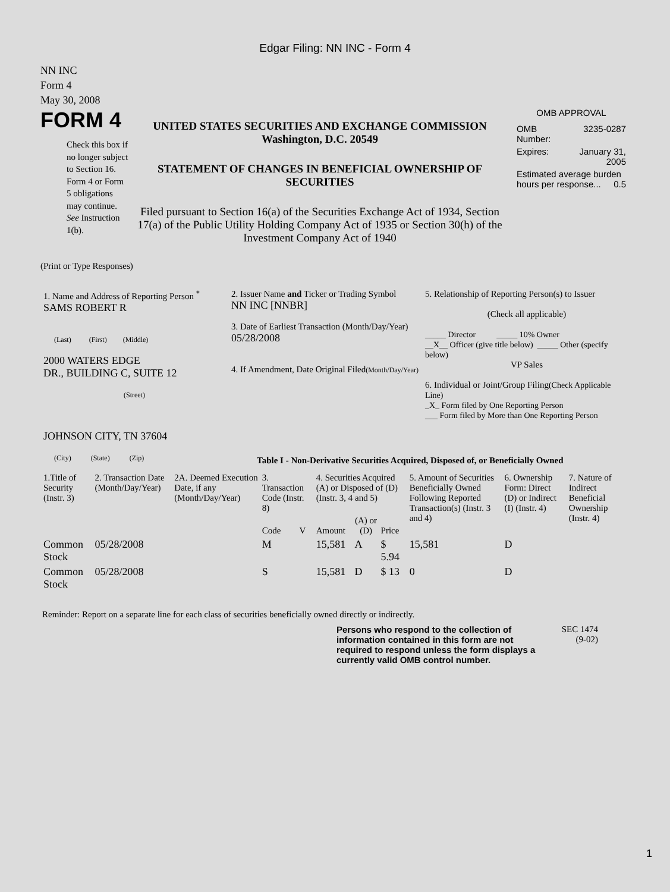Edgar Filing: NN INC - Form 4
NN INC
Form 4
May 30, 2008
FORM 4
Check this box if no longer subject to Section 16. Form 4 or Form 5 obligations may continue. See Instruction 1(b).
UNITED STATES SECURITIES AND EXCHANGE COMMISSION
Washington, D.C. 20549
STATEMENT OF CHANGES IN BENEFICIAL OWNERSHIP OF SECURITIES
Filed pursuant to Section 16(a) of the Securities Exchange Act of 1934, Section 17(a) of the Public Utility Holding Company Act of 1935 or Section 30(h) of the Investment Company Act of 1940
OMB APPROVAL
| OMB Number: | 3235-0287 |
| Expires: | January 31, 2005 |
| Estimated average burden hours per response... 0.5 | |
(Print or Type Responses)
| 1. Name and Address of Reporting Person <sup>*</sup> SAMS ROBERT R (Last) (First) (Middle) 2000 WATERS EDGE DR., BUILDING C, SUITE 12 (Street) JOHNSON CITY, TN 37604 (City) (State) (Zip) | 2. Issuer Name and Ticker or Trading Symbol NN INC [NNBR] 3. Date of Earliest Transaction (Month/Day/Year) 05/28/2008 4. If Amendment, Date Original Filed (Month/Day/Year) | 5. Relationship of Reporting Person(s) to Issuer (Check all applicable) _____ Director _____ 10% Owner __X__ Officer (give title below) _____ Other (specify below) VP Sales 6. Individual or Joint/Group Filing (Check Applicable Line) _X_ Form filed by One Reporting Person ___ Form filed by More than One Reporting Person |
Table I - Non-Derivative Securities Acquired, Disposed of, or Beneficially Owned
| 1.Title of Security (Instr. 3) | 2. Transaction Date (Month/Day/Year) | 2A. Deemed Execution Date, if any (Month/Day/Year) | 3. Transaction Code (Instr. 8) | | 4. Securities Acquired (A) or Disposed of (D) (Instr. 3, 4 and 5) | | | 5. Amount of Securities Beneficially Owned Following Reported Transaction(s) (Instr. 3 and 4) | 6. Ownership Form: Direct (D) or Indirect (I) (Instr. 4) | 7. Nature of Indirect Beneficial Ownership (Instr. 4) |
| --- | --- | --- | --- | --- | --- | --- | --- | --- | --- | --- |
| | | | Code | V | Amount | (A) or (D) | Price | | | |
| Common Stock | 05/28/2008 | | M | | 15,581 | A | $ 5.94 | 15,581 | D | |
| Common Stock | 05/28/2008 | | S | | 15,581 | D | $ 13 | 0 | D | |
Reminder: Report on a separate line for each class of securities beneficially owned directly or indirectly.
Persons who respond to the collection of information contained in this form are not required to respond unless the form displays a currently valid OMB control number.
SEC 1474
(9-02)
1